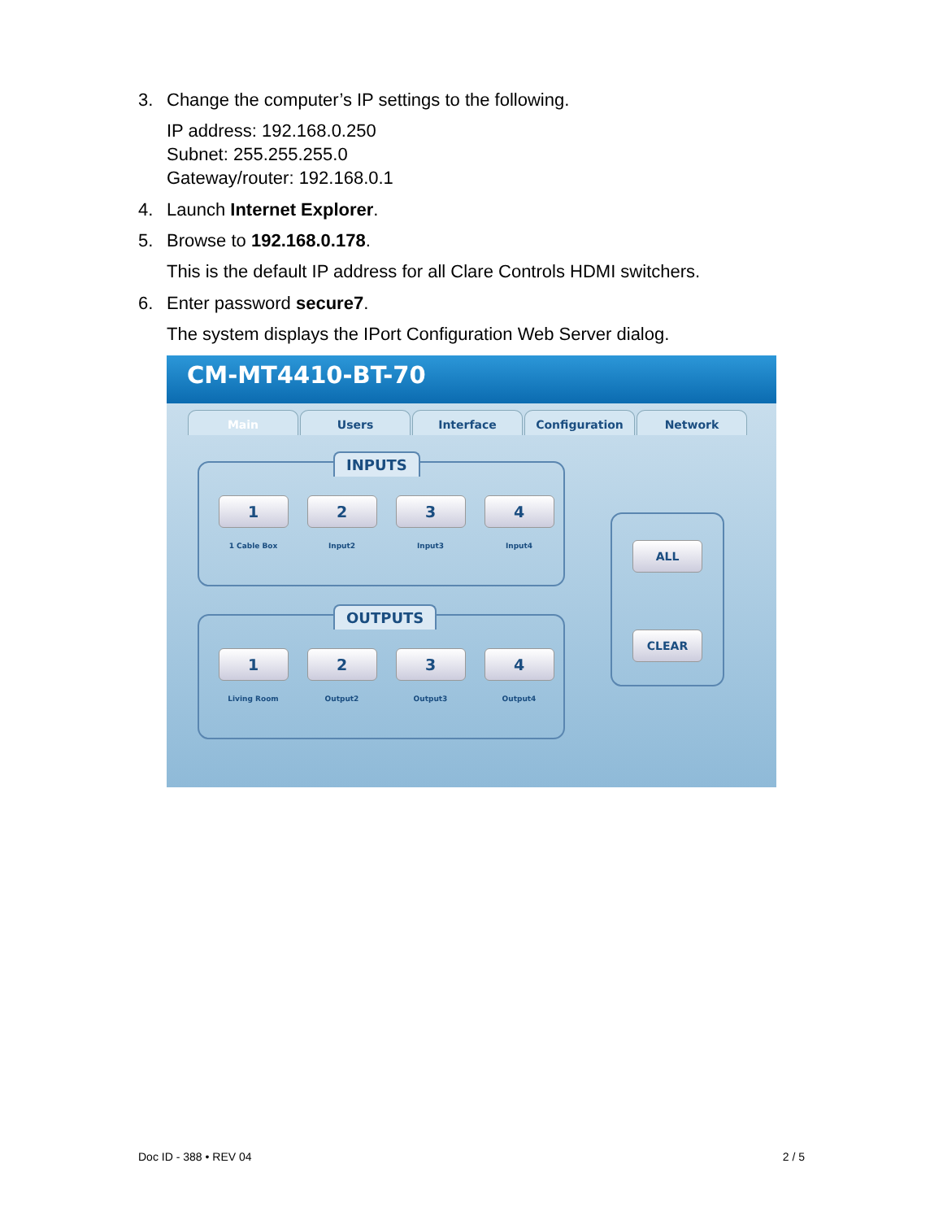3. Change the computer’s IP settings to the following.
IP address: 192.168.0.250
Subnet: 255.255.255.0
Gateway/router: 192.168.0.1
4. Launch Internet Explorer.
5. Browse to 192.168.0.178.
This is the default IP address for all Clare Controls HDMI switchers.
6. Enter password secure7.
The system displays the IPort Configuration Web Server dialog.
CM-MT4410-BT-70
Main Users Interface Configuration Network
INPUTS
1
1 Cable Box
2
Input2
3
Input3
4
Input4
OUTPUTS
1
Living Room
2
Output2
3
Output3
4
Output4
ALL
CLEAR
Doc ID - 388 • REV 04 2 / 5